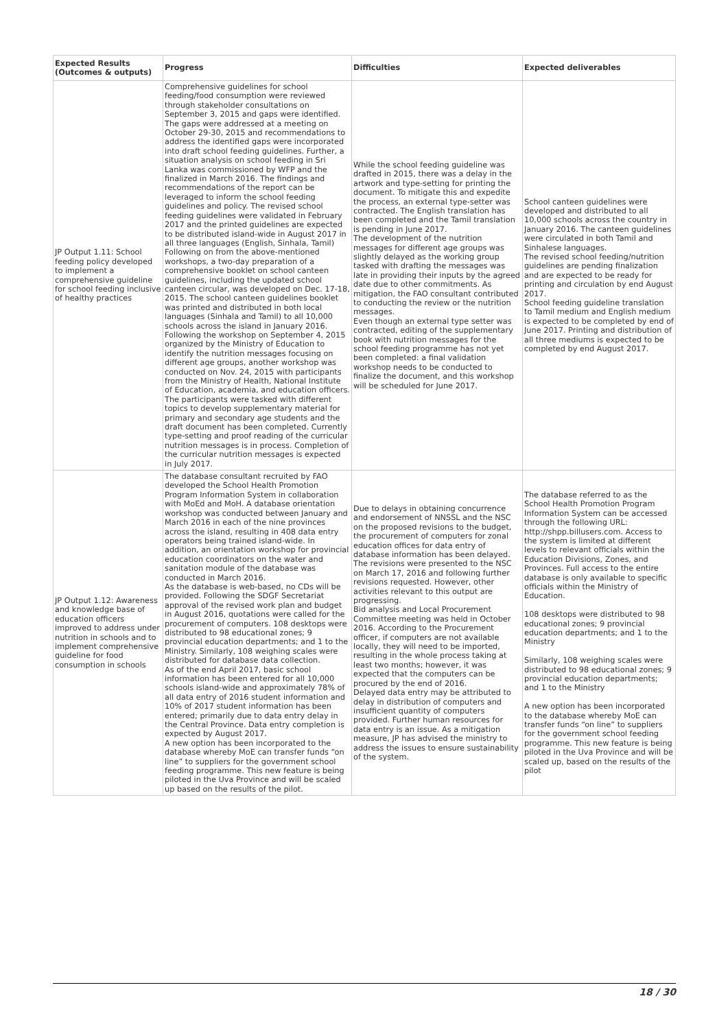| Expected Results (Outcomes & outputs) | Progress | Difficulties | Expected deliverables |
| --- | --- | --- | --- |
| JP Output 1.11: School feeding policy developed to implement a comprehensive guideline for school feeding inclusive of healthy practices | Comprehensive guidelines for school feeding/food consumption were reviewed through stakeholder consultations on September 3, 2015 and gaps were identified. The gaps were addressed at a meeting on October 29-30, 2015 and recommendations to address the identified gaps were incorporated into draft school feeding guidelines. Further, a situation analysis on school feeding in Sri Lanka was commissioned by WFP and the finalized in March 2016. The findings and recommendations of the report can be leveraged to inform the school feeding guidelines and policy. The revised school feeding guidelines were validated in February 2017 and the printed guidelines are expected to be distributed island-wide in August 2017 in all three languages (English, Sinhala, Tamil) Following on from the above-mentioned workshops, a two-day preparation of a comprehensive booklet on school canteen guidelines, including the updated school canteen circular, was developed on Dec. 17-18, 2015. The school canteen guidelines booklet was printed and distributed in both local languages (Sinhala and Tamil) to all 10,000 schools across the island in January 2016. Following the workshop on September 4, 2015 organized by the Ministry of Education to identify the nutrition messages focusing on different age groups, another workshop was conducted on Nov. 24, 2015 with participants from the Ministry of Health, National Institute of Education, academia, and education officers. The participants were tasked with different topics to develop supplementary material for primary and secondary age students and the draft document has been completed. Currently type-setting and proof reading of the curricular nutrition messages is in process. Completion of the curricular nutrition messages is expected in July 2017. | While the school feeding guideline was drafted in 2015, there was a delay in the artwork and type-setting for printing the document. To mitigate this and expedite the process, an external type-setter was contracted. The English translation has been completed and the Tamil translation is pending in June 2017. The development of the nutrition messages for different age groups was slightly delayed as the working group tasked with drafting the messages was late in providing their inputs by the agreed date due to other commitments. As mitigation, the FAO consultant contributed to conducting the review or the nutrition messages. Even though an external type setter was contracted, editing of the supplementary book with nutrition messages for the school feeding programme has not yet been completed: a final validation workshop needs to be conducted to finalize the document, and this workshop will be scheduled for June 2017. | School canteen guidelines were developed and distributed to all 10,000 schools across the country in January 2016. The canteen guidelines were circulated in both Tamil and Sinhalese languages. The revised school feeding/nutrition guidelines are pending finalization and are expected to be ready for printing and circulation by end August 2017. School feeding guideline translation to Tamil medium and English medium is expected to be completed by end of June 2017. Printing and distribution of all three mediums is expected to be completed by end August 2017. |
| JP Output 1.12: Awareness and knowledge base of education officers improved to address under nutrition in schools and to implement comprehensive guideline for food consumption in schools | The database consultant recruited by FAO developed the School Health Promotion Program Information System in collaboration with MoEd and MoH. A database orientation workshop was conducted between January and March 2016 in each of the nine provinces across the island, resulting in 408 data entry operators being trained island-wide. In addition, an orientation workshop for provincial education coordinators on the water and sanitation module of the database was conducted in March 2016. As the database is web-based, no CDs will be provided. Following the SDGF Secretariat approval of the revised work plan and budget in August 2016, quotations were called for the procurement of computers. 108 desktops were distributed to 98 educational zones; 9 provincial education departments; and 1 to the Ministry. Similarly, 108 weighing scales were distributed for database data collection. As of the end April 2017, basic school information has been entered for all 10,000 schools island-wide and approximately 78% of all data entry of 2016 student information and 10% of 2017 student information has been entered; primarily due to data entry delay in the Central Province. Data entry completion is expected by August 2017. A new option has been incorporated to the database whereby MoE can transfer funds “on line” to suppliers for the government school feeding programme. This new feature is being piloted in the Uva Province and will be scaled up based on the results of the pilot. | Due to delays in obtaining concurrence and endorsement of NNSSL and the NSC on the proposed revisions to the budget, the procurement of computers for zonal education offices for data entry of database information has been delayed. The revisions were presented to the NSC on March 17, 2016 and following further revisions requested. However, other activities relevant to this output are progressing. Bid analysis and Local Procurement Committee meeting was held in October 2016. According to the Procurement officer, if computers are not available locally, they will need to be imported, resulting in the whole process taking at least two months; however, it was expected that the computers can be procured by the end of 2016. Delayed data entry may be attributed to delay in distribution of computers and insufficient quantity of computers provided. Further human resources for data entry is an issue. As a mitigation measure, JP has advised the ministry to address the issues to ensure sustainability of the system. | The database referred to as the School Health Promotion Program Information System can be accessed through the following URL: http://shpp.billusers.com. Access to the system is limited at different levels to relevant officials within the Education Divisions, Zones, and Provinces. Full access to the entire database is only available to specific officials within the Ministry of Education. 108 desktops were distributed to 98 educational zones; 9 provincial education departments; and 1 to the Ministry Similarly, 108 weighing scales were distributed to 98 educational zones; 9 provincial education departments; and 1 to the Ministry A new option has been incorporated to the database whereby MoE can transfer funds “on line” to suppliers for the government school feeding programme. This new feature is being piloted in the Uva Province and will be scaled up, based on the results of the pilot |
18 / 30